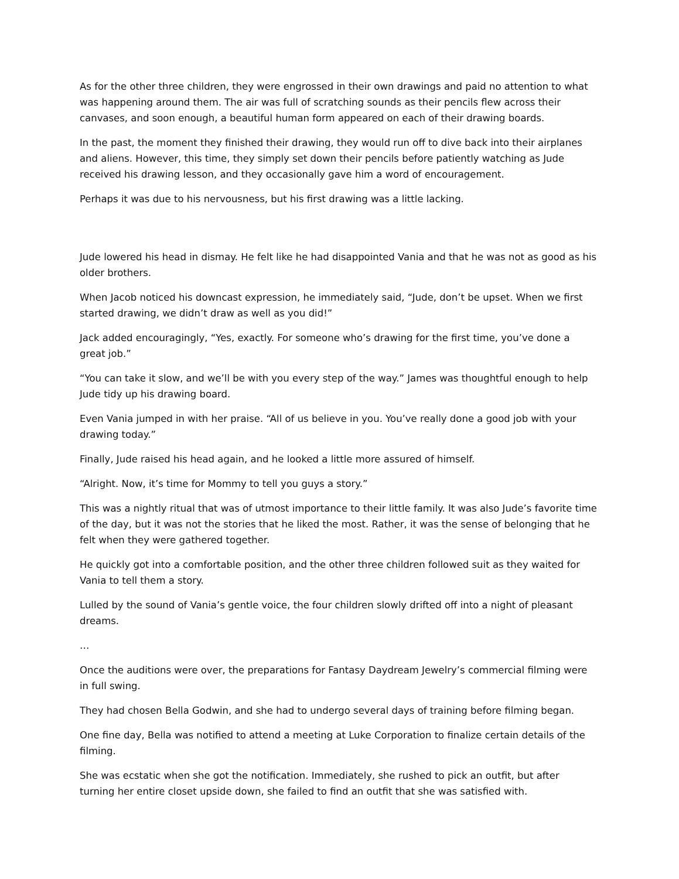As for the other three children, they were engrossed in their own drawings and paid no attention to what was happening around them. The air was full of scratching sounds as their pencils flew across their canvases, and soon enough, a beautiful human form appeared on each of their drawing boards.
In the past, the moment they finished their drawing, they would run off to dive back into their airplanes and aliens. However, this time, they simply set down their pencils before patiently watching as Jude received his drawing lesson, and they occasionally gave him a word of encouragement.
Perhaps it was due to his nervousness, but his first drawing was a little lacking.
Jude lowered his head in dismay. He felt like he had disappointed Vania and that he was not as good as his older brothers.
When Jacob noticed his downcast expression, he immediately said, “Jude, don’t be upset. When we first started drawing, we didn’t draw as well as you did!”
Jack added encouragingly, “Yes, exactly. For someone who’s drawing for the first time, you’ve done a great job.”
“You can take it slow, and we’ll be with you every step of the way.” James was thoughtful enough to help Jude tidy up his drawing board.
Even Vania jumped in with her praise. “All of us believe in you. You’ve really done a good job with your drawing today.”
Finally, Jude raised his head again, and he looked a little more assured of himself.
“Alright. Now, it’s time for Mommy to tell you guys a story.”
This was a nightly ritual that was of utmost importance to their little family. It was also Jude’s favorite time of the day, but it was not the stories that he liked the most. Rather, it was the sense of belonging that he felt when they were gathered together.
He quickly got into a comfortable position, and the other three children followed suit as they waited for Vania to tell them a story.
Lulled by the sound of Vania’s gentle voice, the four children slowly drifted off into a night of pleasant dreams.
…
Once the auditions were over, the preparations for Fantasy Daydream Jewelry’s commercial filming were in full swing.
They had chosen Bella Godwin, and she had to undergo several days of training before filming began.
One fine day, Bella was notified to attend a meeting at Luke Corporation to finalize certain details of the filming.
She was ecstatic when she got the notification. Immediately, she rushed to pick an outfit, but after turning her entire closet upside down, she failed to find an outfit that she was satisfied with.